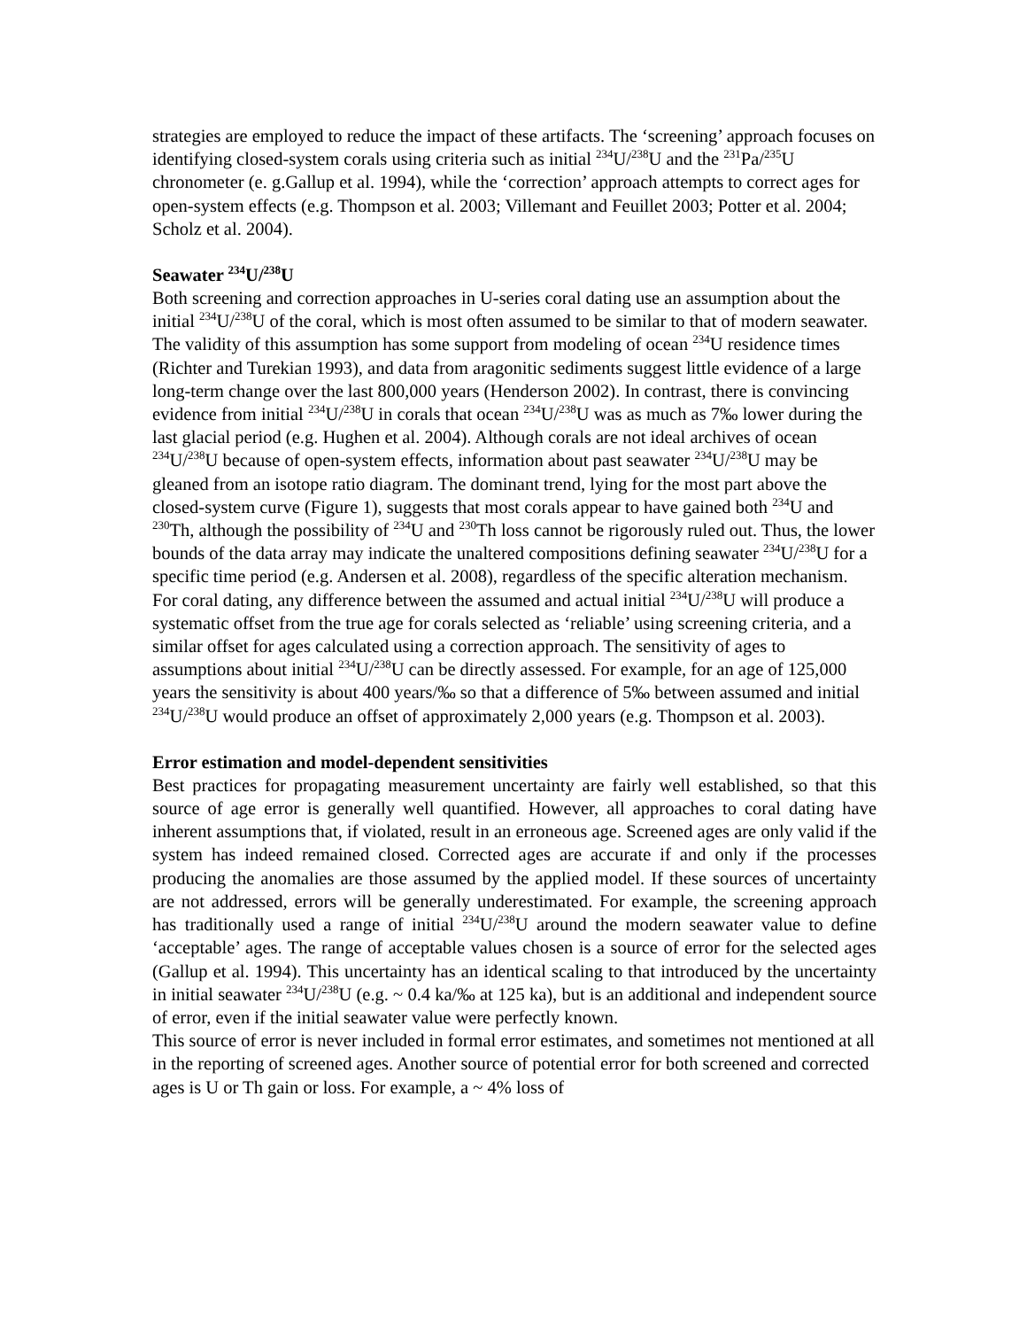strategies are employed to reduce the impact of these artifacts. The ‘screening’ approach focuses on identifying closed-system corals using criteria such as initial <sup>234</sup>U/<sup>238</sup>U and the <sup>231</sup>Pa/<sup>235</sup>U chronometer (e. g.Gallup et al. 1994), while the ‘correction’ approach attempts to correct ages for open-system effects (e.g. Thompson et al. 2003; Villemant and Feuillet 2003; Potter et al. 2004; Scholz et al. 2004).
Seawater <sup>234</sup>U/<sup>238</sup>U
Both screening and correction approaches in U-series coral dating use an assumption about the initial <sup>234</sup>U/<sup>238</sup>U of the coral, which is most often assumed to be similar to that of modern seawater. The validity of this assumption has some support from modeling of ocean <sup>234</sup>U residence times (Richter and Turekian 1993), and data from aragonitic sediments suggest little evidence of a large long-term change over the last 800,000 years (Henderson 2002). In contrast, there is convincing evidence from initial <sup>234</sup>U/<sup>238</sup>U in corals that ocean <sup>234</sup>U/<sup>238</sup>U was as much as 7‰ lower during the last glacial period (e.g. Hughen et al. 2004). Although corals are not ideal archives of ocean <sup>234</sup>U/<sup>238</sup>U because of open-system effects, information about past seawater <sup>234</sup>U/<sup>238</sup>U may be gleaned from an isotope ratio diagram. The dominant trend, lying for the most part above the closed-system curve (Figure 1), suggests that most corals appear to have gained both <sup>234</sup>U and <sup>230</sup>Th, although the possibility of <sup>234</sup>U and <sup>230</sup>Th loss cannot be rigorously ruled out. Thus, the lower bounds of the data array may indicate the unaltered compositions defining seawater <sup>234</sup>U/<sup>238</sup>U for a specific time period (e.g. Andersen et al. 2008), regardless of the specific alteration mechanism. For coral dating, any difference between the assumed and actual initial <sup>234</sup>U/<sup>238</sup>U will produce a systematic offset from the true age for corals selected as ‘reliable’ using screening criteria, and a similar offset for ages calculated using a correction approach. The sensitivity of ages to assumptions about initial <sup>234</sup>U/<sup>238</sup>U can be directly assessed. For example, for an age of 125,000 years the sensitivity is about 400 years/‰ so that a difference of 5‰ between assumed and initial <sup>234</sup>U/<sup>238</sup>U would produce an offset of approximately 2,000 years (e.g. Thompson et al. 2003).
Error estimation and model-dependent sensitivities
Best practices for propagating measurement uncertainty are fairly well established, so that this source of age error is generally well quantified. However, all approaches to coral dating have inherent assumptions that, if violated, result in an erroneous age. Screened ages are only valid if the system has indeed remained closed. Corrected ages are accurate if and only if the processes producing the anomalies are those assumed by the applied model. If these sources of uncertainty are not addressed, errors will be generally underestimated. For example, the screening approach has traditionally used a range of initial <sup>234</sup>U/<sup>238</sup>U around the modern seawater value to define ‘acceptable’ ages. The range of acceptable values chosen is a source of error for the selected ages (Gallup et al. 1994). This uncertainty has an identical scaling to that introduced by the uncertainty in initial seawater <sup>234</sup>U/<sup>238</sup>U (e.g. ~ 0.4 ka/‰ at 125 ka), but is an additional and independent source of error, even if the initial seawater value were perfectly known.
This source of error is never included in formal error estimates, and sometimes not mentioned at all in the reporting of screened ages. Another source of potential error for both screened and corrected ages is U or Th gain or loss. For example, a ~ 4% loss of